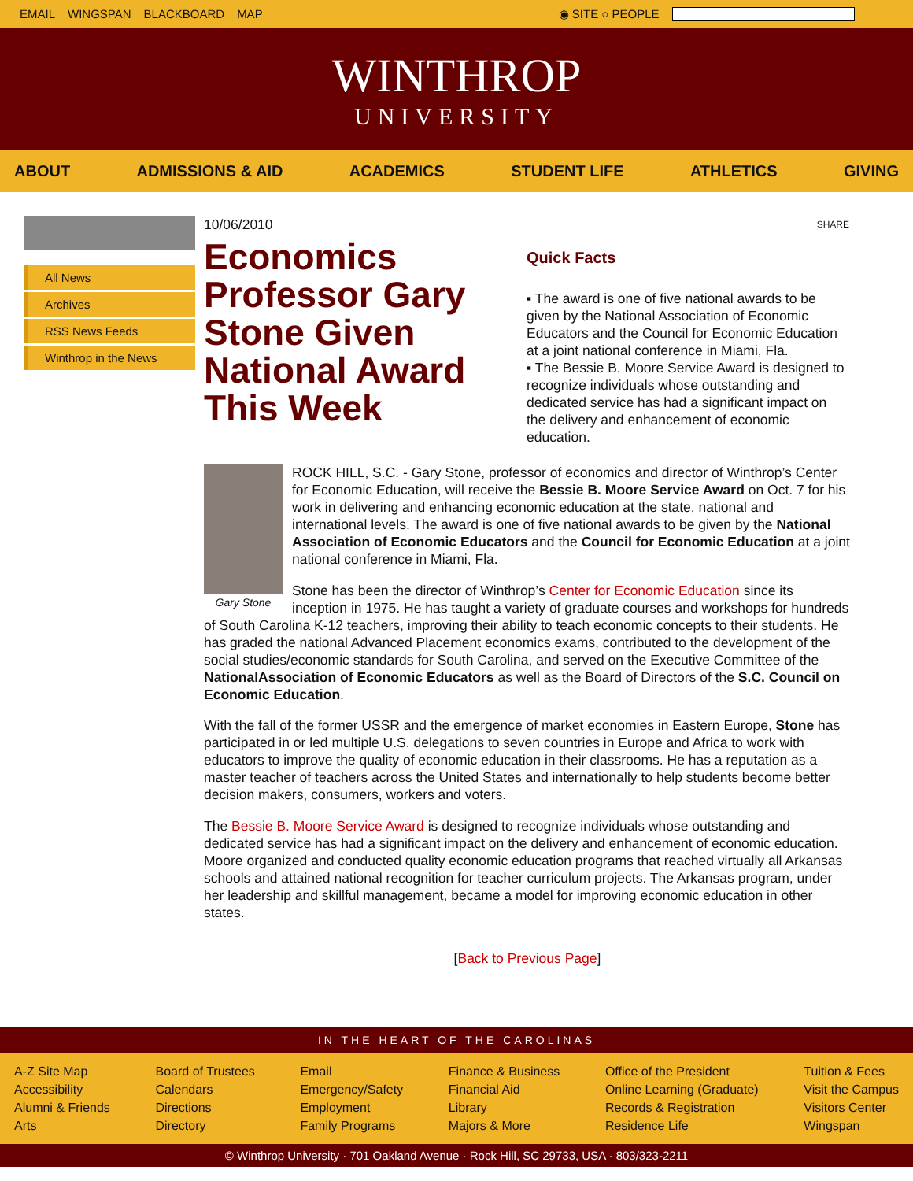EMAIL WINGSPAN BLACKBOARD MAP ◉ SITE ○ PEOPLE
WINTHROP
UNIVERSITY
ABOUT ADMISSIONS & AID ACADEMICS STUDENT LIFE ATHLETICS GIVING
All News
Archives
RSS News Feeds
Winthrop in the News
10/06/2010
Economics Professor Gary Stone Given National Award This Week
SHARE
Quick Facts
▪ The award is one of five national awards to be given by the National Association of Economic Educators and the Council for Economic Education at a joint national conference in Miami, Fla.
▪ The Bessie B. Moore Service Award is designed to recognize individuals whose outstanding and dedicated service has had a significant impact on the delivery and enhancement of economic education.
Gary Stone
ROCK HILL, S.C. - Gary Stone, professor of economics and director of Winthrop’s Center for Economic Education, will receive the Bessie B. Moore Service Award on Oct. 7 for his work in delivering and enhancing economic education at the state, national and international levels. The award is one of five national awards to be given by the National Association of Economic Educators and the Council for Economic Education at a joint national conference in Miami, Fla.
Stone has been the director of Winthrop’s Center for Economic Education since its inception in 1975. He has taught a variety of graduate courses and workshops for hundreds of South Carolina K-12 teachers, improving their ability to teach economic concepts to their students. He has graded the national Advanced Placement economics exams, contributed to the development of the social studies/economic standards for South Carolina, and served on the Executive Committee of the NationalAssociation of Economic Educators as well as the Board of Directors of the S.C. Council on Economic Education.
With the fall of the former USSR and the emergence of market economies in Eastern Europe, Stone has participated in or led multiple U.S. delegations to seven countries in Europe and Africa to work with educators to improve the quality of economic education in their classrooms. He has a reputation as a master teacher of teachers across the United States and internationally to help students become better decision makers, consumers, workers and voters.
The Bessie B. Moore Service Award is designed to recognize individuals whose outstanding and dedicated service has had a significant impact on the delivery and enhancement of economic education. Moore organized and conducted quality economic education programs that reached virtually all Arkansas schools and attained national recognition for teacher curriculum projects. The Arkansas program, under her leadership and skillful management, became a model for improving economic education in other states.
[Back to Previous Page]
IN THE HEART OF THE CAROLINAS
A-Z Site Map
Accessibility
Alumni & Friends
Arts
Board of Trustees
Calendars
Directions
Directory
Email
Emergency/Safety
Employment
Family Programs
Finance & Business
Financial Aid
Library
Majors & More
Office of the President
Online Learning (Graduate)
Records & Registration
Residence Life
Tuition & Fees
Visit the Campus
Visitors Center
Wingspan
© Winthrop University · 701 Oakland Avenue · Rock Hill, SC 29733, USA · 803/323-2211